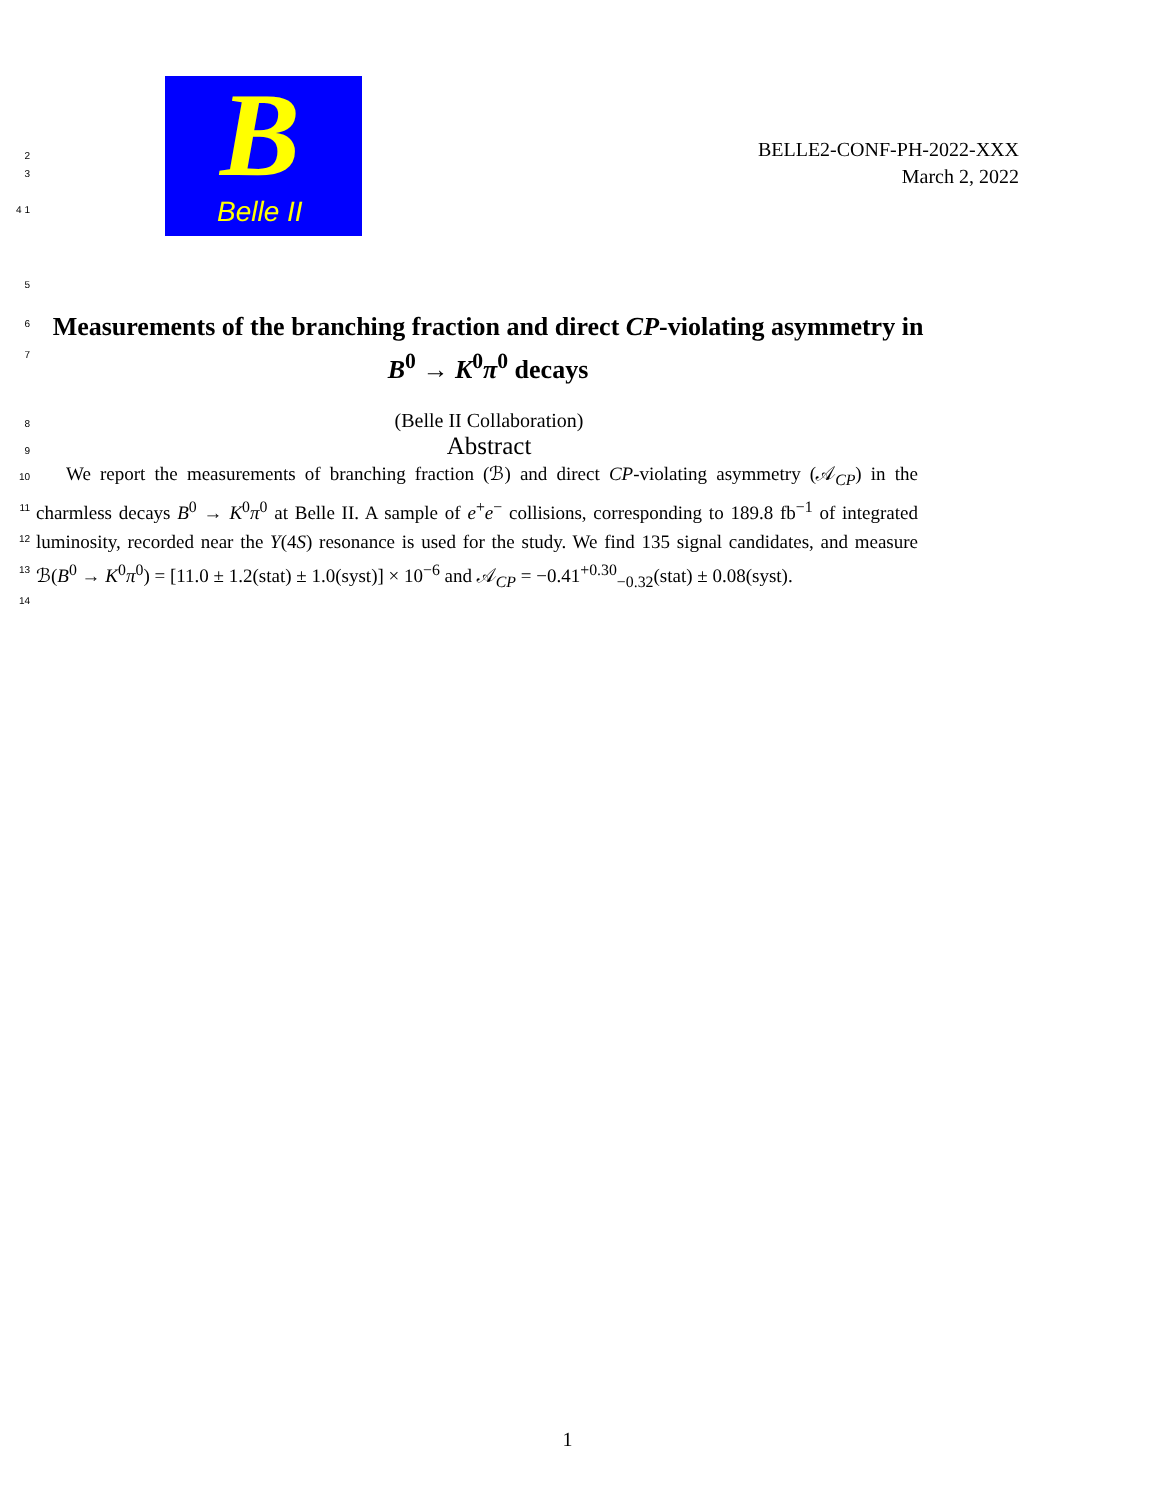2
3
4 1
B
Belle II
BELLE2-CONF-PH-2022-XXX
March 2, 2022
5
6
7
Measurements of the branching fraction and direct CP-violating asymmetry in B<sup>0</sup> → K<sup>0</sup>π<sup>0</sup> decays
8
(Belle II Collaboration)
9
Abstract
10
11
12
13
14
We report the measurements of branching fraction (ℬ) and direct CP-violating asymmetry (𝒜<sub>CP</sub>) in the charmless decays B<sup>0</sup> → K<sup>0</sup>π<sup>0</sup> at Belle II. A sample of e<sup>+</sup>e<sup>−</sup> collisions, corresponding to 189.8 fb<sup>−1</sup> of integrated luminosity, recorded near the Υ(4S) resonance is used for the study. We find 135 signal candidates, and measure ℬ(B<sup>0</sup> → K<sup>0</sup>π<sup>0</sup>) = [11.0 ± 1.2(stat) ± 1.0(syst)] × 10<sup>−6</sup> and 𝒜<sub>CP</sub> = −0.41<sup>+0.30</sup><sub>−0.32</sub>(stat) ± 0.08(syst).
1